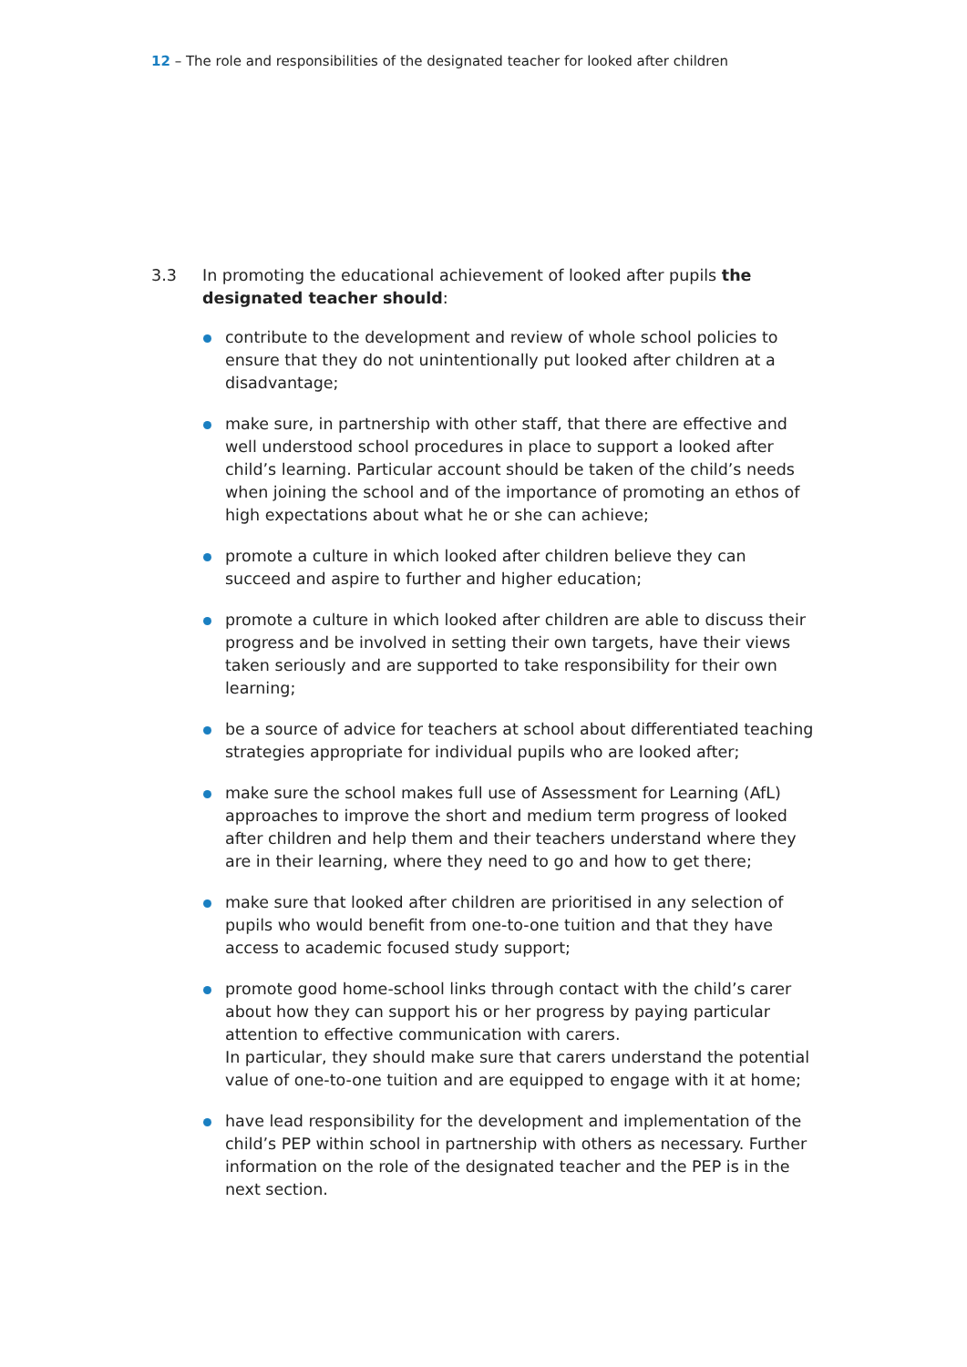12 – The role and responsibilities of the designated teacher for looked after children
3.3 In promoting the educational achievement of looked after pupils the designated teacher should:
contribute to the development and review of whole school policies to ensure that they do not unintentionally put looked after children at a disadvantage;
make sure, in partnership with other staff, that there are effective and well understood school procedures in place to support a looked after child’s learning. Particular account should be taken of the child’s needs when joining the school and of the importance of promoting an ethos of high expectations about what he or she can achieve;
promote a culture in which looked after children believe they can succeed and aspire to further and higher education;
promote a culture in which looked after children are able to discuss their progress and be involved in setting their own targets, have their views taken seriously and are supported to take responsibility for their own learning;
be a source of advice for teachers at school about differentiated teaching strategies appropriate for individual pupils who are looked after;
make sure the school makes full use of Assessment for Learning (AfL) approaches to improve the short and medium term progress of looked after children and help them and their teachers understand where they are in their learning, where they need to go and how to get there;
make sure that looked after children are prioritised in any selection of pupils who would benefit from one-to-one tuition and that they have access to academic focused study support;
promote good home-school links through contact with the child’s carer about how they can support his or her progress by paying particular attention to effective communication with carers.
In particular, they should make sure that carers understand the potential value of one-to-one tuition and are equipped to engage with it at home;
have lead responsibility for the development and implementation of the child’s PEP within school in partnership with others as necessary. Further information on the role of the designated teacher and the PEP is in the next section.